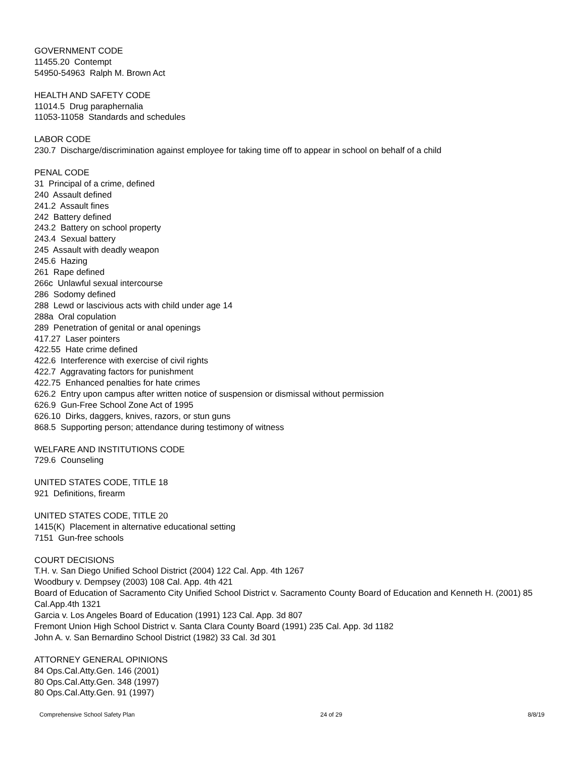GOVERNMENT CODE
11455.20 Contempt
54950-54963 Ralph M. Brown Act
HEALTH AND SAFETY CODE
11014.5 Drug paraphernalia
11053-11058 Standards and schedules
LABOR CODE
230.7 Discharge/discrimination against employee for taking time off to appear in school on behalf of a child
PENAL CODE
31 Principal of a crime, defined
240 Assault defined
241.2 Assault fines
242 Battery defined
243.2 Battery on school property
243.4 Sexual battery
245 Assault with deadly weapon
245.6 Hazing
261 Rape defined
266c Unlawful sexual intercourse
286 Sodomy defined
288 Lewd or lascivious acts with child under age 14
288a Oral copulation
289 Penetration of genital or anal openings
417.27 Laser pointers
422.55 Hate crime defined
422.6 Interference with exercise of civil rights
422.7 Aggravating factors for punishment
422.75 Enhanced penalties for hate crimes
626.2 Entry upon campus after written notice of suspension or dismissal without permission
626.9 Gun-Free School Zone Act of 1995
626.10 Dirks, daggers, knives, razors, or stun guns
868.5 Supporting person; attendance during testimony of witness
WELFARE AND INSTITUTIONS CODE
729.6 Counseling
UNITED STATES CODE, TITLE 18
921 Definitions, firearm
UNITED STATES CODE, TITLE 20
1415(K) Placement in alternative educational setting
7151 Gun-free schools
COURT DECISIONS
T.H. v. San Diego Unified School District (2004) 122 Cal. App. 4th 1267
Woodbury v. Dempsey (2003) 108 Cal. App. 4th 421
Board of Education of Sacramento City Unified School District v. Sacramento County Board of Education and Kenneth H. (2001) 85 Cal.App.4th 1321
Garcia v. Los Angeles Board of Education (1991) 123 Cal. App. 3d 807
Fremont Union High School District v. Santa Clara County Board (1991) 235 Cal. App. 3d 1182
John A. v. San Bernardino School District (1982) 33 Cal. 3d 301
ATTORNEY GENERAL OPINIONS
84 Ops.Cal.Atty.Gen. 146 (2001)
80 Ops.Cal.Atty.Gen. 348 (1997)
80 Ops.Cal.Atty.Gen. 91 (1997)
Comprehensive School Safety Plan 24 of 29 8/8/19